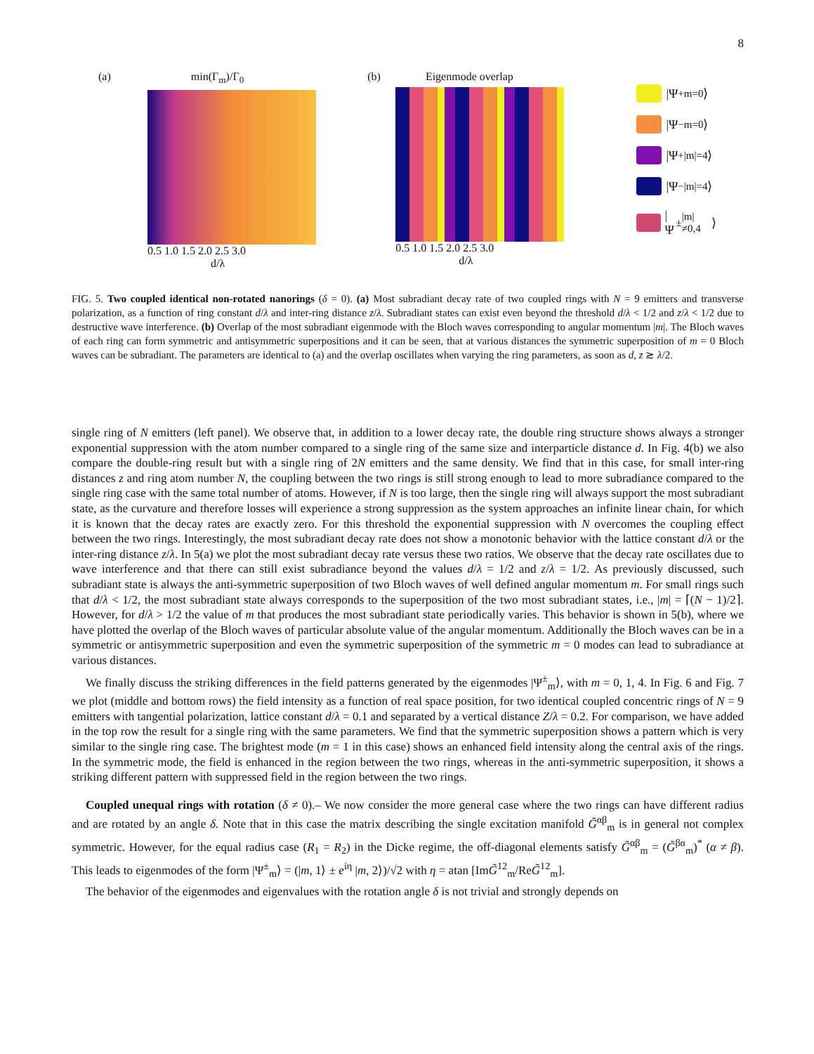8
(a) min(Γ<sub>m</sub>)/Γ<sub>0</sub>
0.5 1.0 1.5 2.0 2.5 3.0
d/λ
(b) Eigenmode overlap
0.5 1.0 1.5 2.0 2.5 3.0
d/λ
|Ψ<sup>+</sup><sub>m=0</sub>⟩
|Ψ<sup>−</sup><sub>m=0</sub>⟩
|Ψ<sup>+</sup><sub>|m|=4</sub>⟩
|Ψ<sup>−</sup><sub>|m|=4</sub>⟩
|Ψ<sup>±</sup><sub>|m|≠0,4</sub>⟩
FIG. 5. Two coupled identical non-rotated nanorings (δ = 0). (a) Most subradiant decay rate of two coupled rings with N = 9 emitters and transverse polarization, as a function of ring constant d/λ and inter-ring distance z/λ. Subradiant states can exist even beyond the threshold d/λ < 1/2 and z/λ < 1/2 due to destructive wave interference. (b) Overlap of the most subradiant eigenmode with the Bloch waves corresponding to angular momentum |m|. The Bloch waves of each ring can form symmetric and antisymmetric superpositions and it can be seen, that at various distances the symmetric superposition of m = 0 Bloch waves can be subradiant. The parameters are identical to (a) and the overlap oscillates when varying the ring parameters, as soon as d, z ≳ λ/2.
single ring of N emitters (left panel). We observe that, in addition to a lower decay rate, the double ring structure shows always a stronger exponential suppression with the atom number compared to a single ring of the same size and interparticle distance d. In Fig. 4(b) we also compare the double-ring result but with a single ring of 2N emitters and the same density. We find that in this case, for small inter-ring distances z and ring atom number N, the coupling between the two rings is still strong enough to lead to more subradiance compared to the single ring case with the same total number of atoms. However, if N is too large, then the single ring will always support the most subradiant state, as the curvature and therefore losses will experience a strong suppression as the system approaches an infinite linear chain, for which it is known that the decay rates are exactly zero. For this threshold the exponential suppression with N overcomes the coupling effect between the two rings. Interestingly, the most subradiant decay rate does not show a monotonic behavior with the lattice constant d/λ or the inter-ring distance z/λ. In 5(a) we plot the most subradiant decay rate versus these two ratios. We observe that the decay rate oscillates due to wave interference and that there can still exist subradiance beyond the values d/λ = 1/2 and z/λ = 1/2. As previously discussed, such subradiant state is always the anti-symmetric superposition of two Bloch waves of well defined angular momentum m. For small rings such that d/λ < 1/2, the most subradiant state always corresponds to the superposition of the two most subradiant states, i.e., |m| = ⌈(N − 1)/2⌉. However, for d/λ > 1/2 the value of m that produces the most subradiant state periodically varies. This behavior is shown in 5(b), where we have plotted the overlap of the Bloch waves of particular absolute value of the angular momentum. Additionally the Bloch waves can be in a symmetric or antisymmetric superposition and even the symmetric superposition of the symmetric m = 0 modes can lead to subradiance at various distances.
We finally discuss the striking differences in the field patterns generated by the eigenmodes |Ψ<sup>±</sup><sub>m</sub>⟩, with m = 0, 1, 4. In Fig. 6 and Fig. 7 we plot (middle and bottom rows) the field intensity as a function of real space position, for two identical coupled concentric rings of N = 9 emitters with tangential polarization, lattice constant d/λ = 0.1 and separated by a vertical distance Z/λ = 0.2. For comparison, we have added in the top row the result for a single ring with the same parameters. We find that the symmetric superposition shows a pattern which is very similar to the single ring case. The brightest mode (m = 1 in this case) shows an enhanced field intensity along the central axis of the rings. In the symmetric mode, the field is enhanced in the region between the two rings, whereas in the anti-symmetric superposition, it shows a striking different pattern with suppressed field in the region between the two rings.
Coupled unequal rings with rotation (δ ≠ 0).– We now consider the more general case where the two rings can have different radius and are rotated by an angle δ. Note that in this case the matrix describing the single excitation manifold G̃<sup>αβ</sup><sub>m</sub> is in general not complex symmetric. However, for the equal radius case (R<sub>1</sub> = R<sub>2</sub>) in the Dicke regime, the off-diagonal elements satisfy G̃<sup>αβ</sup><sub>m</sub> = (G̃<sup>βα</sup><sub>m</sub>)<sup>*</sup> (α ≠ β). This leads to eigenmodes of the form |Ψ<sup>±</sup><sub>m</sub>⟩ = (|m, 1⟩ ± e<sup>iη</sup> |m, 2⟩)/√2 with η = atan [ImG̃<sup>12</sup><sub>m</sub>/ReG̃<sup>12</sup><sub>m</sub>].
The behavior of the eigenmodes and eigenvalues with the rotation angle δ is not trivial and strongly depends on